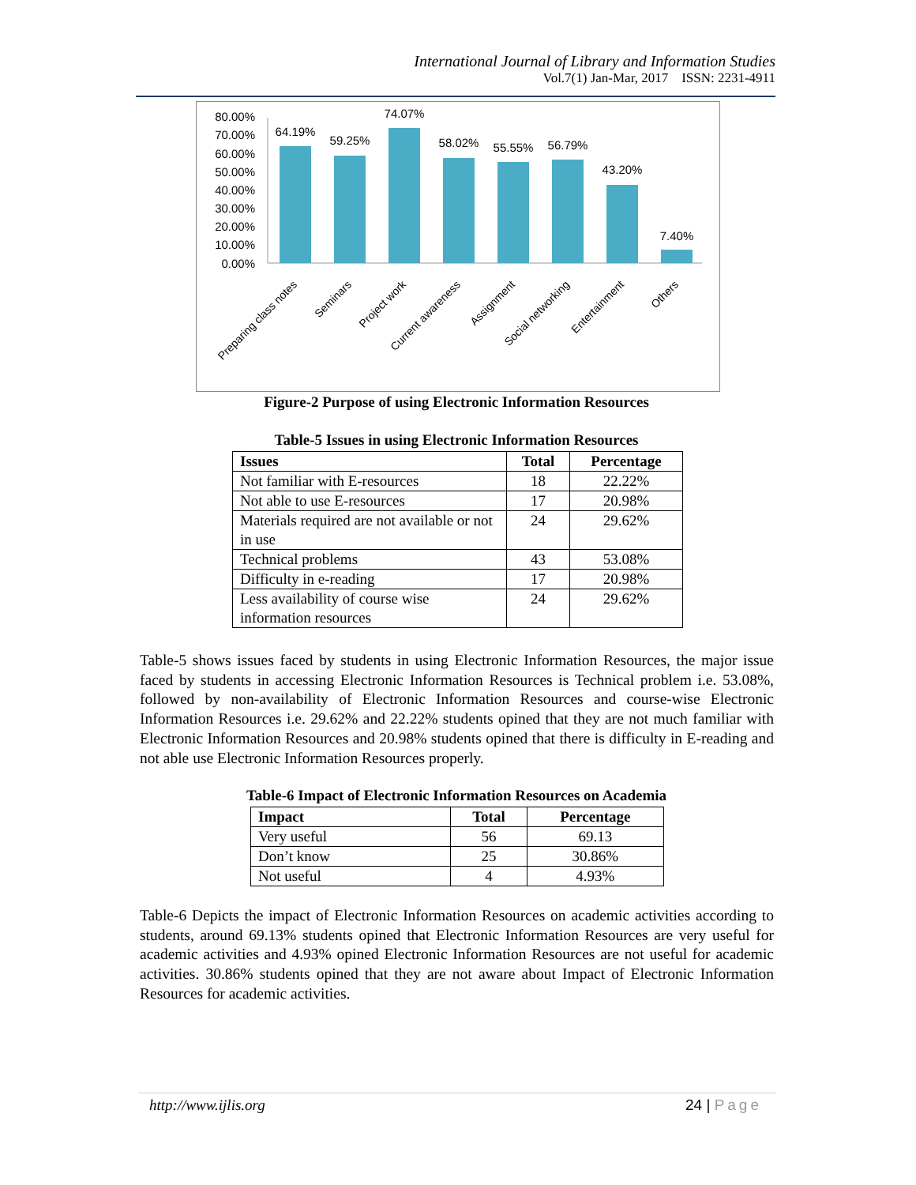International Journal of Library and Information Studies
Vol.7(1) Jan-Mar, 2017 ISSN: 2231-4911
80.00%
70.00%
60.00%
50.00%
40.00%
30.00%
20.00%
10.00%
0.00%
64.19%
59.25%
74.07%
58.02%
55.55%
56.79%
43.20%
7.40%
Preparing class notes
Seminars
Project work
Current awareness
Assignment
Social networking
Entertainment
Others
Figure-2 Purpose of using Electronic Information Resources
Table-5 Issues in using Electronic Information Resources
| Issues | Total | Percentage |
| --- | --- | --- |
| Not familiar with E-resources | 18 | 22.22% |
| Not able to use E-resources | 17 | 20.98% |
| Materials required are not available or not in use | 24 | 29.62% |
| Technical problems | 43 | 53.08% |
| Difficulty in e-reading | 17 | 20.98% |
| Less availability of course wise information resources | 24 | 29.62% |
Table-5 shows issues faced by students in using Electronic Information Resources, the major issue faced by students in accessing Electronic Information Resources is Technical problem i.e. 53.08%, followed by non-availability of Electronic Information Resources and course-wise Electronic Information Resources i.e. 29.62% and 22.22% students opined that they are not much familiar with Electronic Information Resources and 20.98% students opined that there is difficulty in E-reading and not able use Electronic Information Resources properly.
Table-6 Impact of Electronic Information Resources on Academia
| Impact | Total | Percentage |
| --- | --- | --- |
| Very useful | 56 | 69.13 |
| Don’t know | 25 | 30.86% |
| Not useful | 4 | 4.93% |
Table-6 Depicts the impact of Electronic Information Resources on academic activities according to students, around 69.13% students opined that Electronic Information Resources are very useful for academic activities and 4.93% opined Electronic Information Resources are not useful for academic activities. 30.86% students opined that they are not aware about Impact of Electronic Information Resources for academic activities.
http://www.ijlis.org 24 | Page